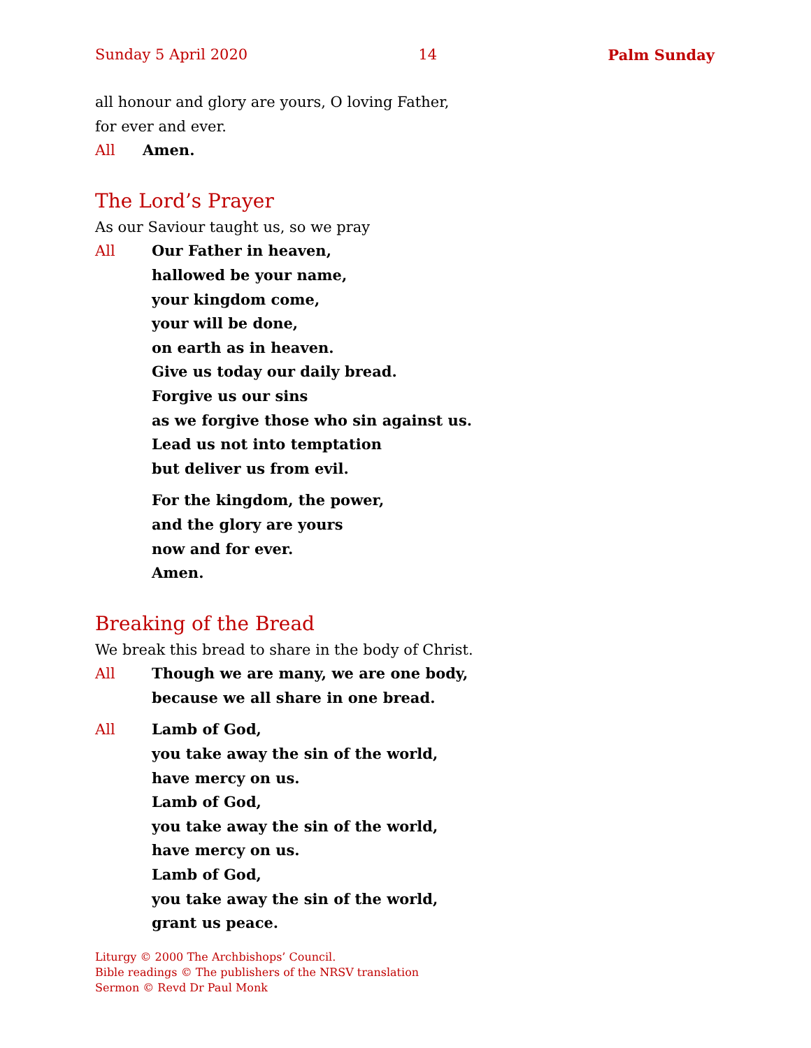Sunday 5 April 2020 14 Palm Sunday
all honour and glory are yours, O loving Father,
for ever and ever.
All Amen.
The Lord’s Prayer
As our Saviour taught us, so we pray
All Our Father in heaven,
hallowed be your name,
your kingdom come,
your will be done,
on earth as in heaven.
Give us today our daily bread.
Forgive us our sins
as we forgive those who sin against us.
Lead us not into temptation
but deliver us from evil.
For the kingdom, the power,
and the glory are yours
now and for ever.
Amen.
Breaking of the Bread
We break this bread to share in the body of Christ.
All Though we are many, we are one body,
because we all share in one bread.
All Lamb of God,
you take away the sin of the world,
have mercy on us.
Lamb of God,
you take away the sin of the world,
have mercy on us.
Lamb of God,
you take away the sin of the world,
grant us peace.
Liturgy © 2000 The Archbishops’ Council.
Bible readings © The publishers of the NRSV translation
Sermon © Revd Dr Paul Monk